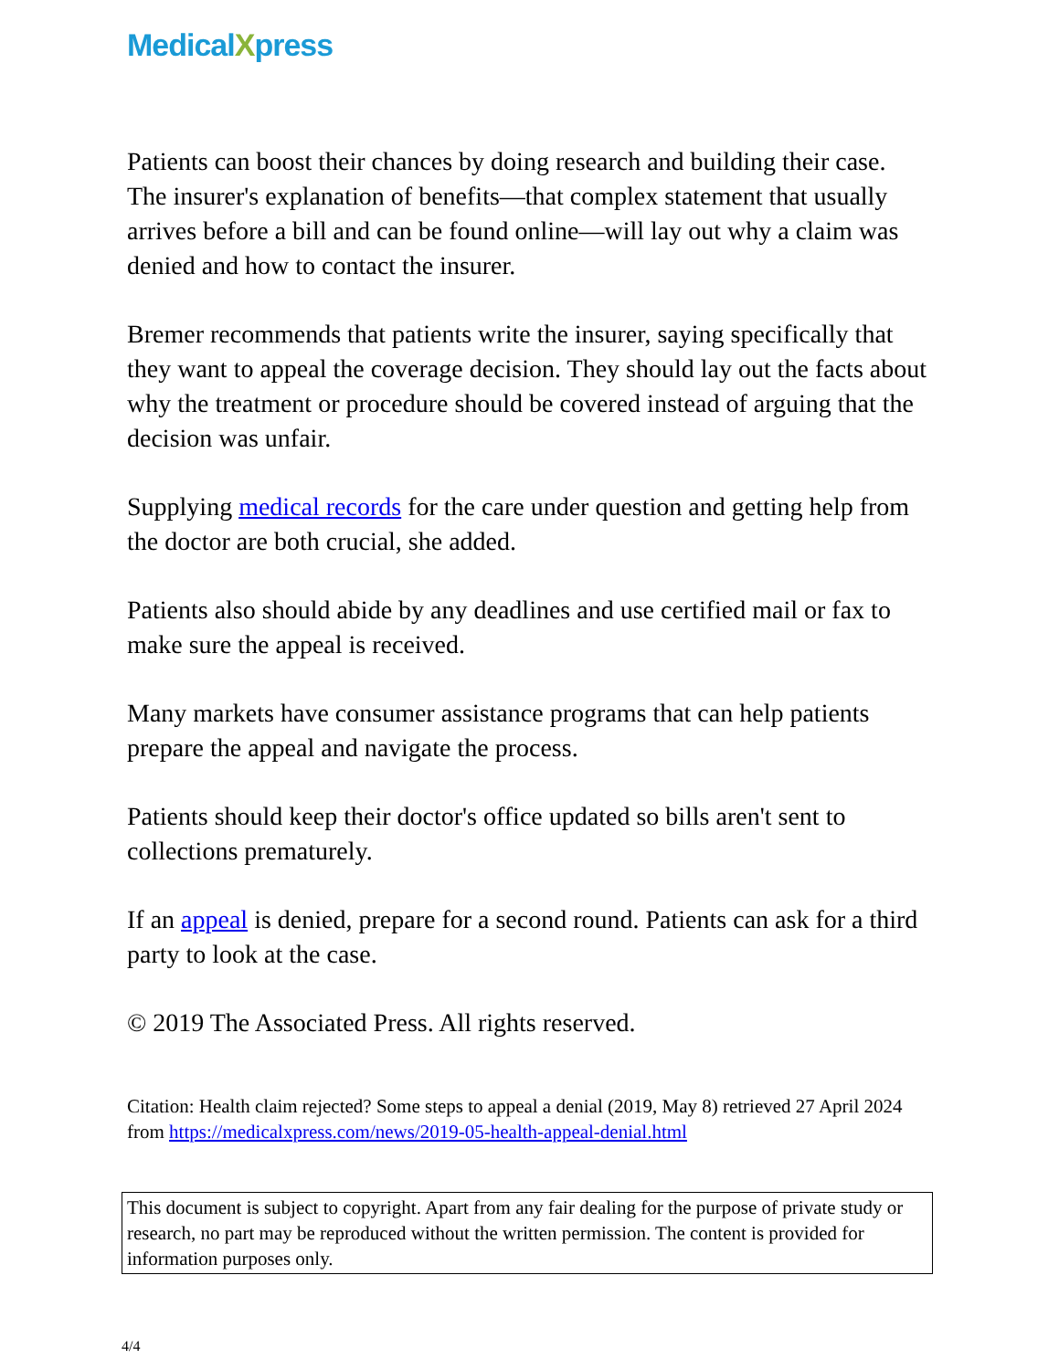MedicalXpress
Patients can boost their chances by doing research and building their case. The insurer's explanation of benefits—that complex statement that usually arrives before a bill and can be found online—will lay out why a claim was denied and how to contact the insurer.
Bremer recommends that patients write the insurer, saying specifically that they want to appeal the coverage decision. They should lay out the facts about why the treatment or procedure should be covered instead of arguing that the decision was unfair.
Supplying medical records for the care under question and getting help from the doctor are both crucial, she added.
Patients also should abide by any deadlines and use certified mail or fax to make sure the appeal is received.
Many markets have consumer assistance programs that can help patients prepare the appeal and navigate the process.
Patients should keep their doctor's office updated so bills aren't sent to collections prematurely.
If an appeal is denied, prepare for a second round. Patients can ask for a third party to look at the case.
© 2019 The Associated Press. All rights reserved.
Citation: Health claim rejected? Some steps to appeal a denial (2019, May 8) retrieved 27 April 2024 from https://medicalxpress.com/news/2019-05-health-appeal-denial.html
This document is subject to copyright. Apart from any fair dealing for the purpose of private study or research, no part may be reproduced without the written permission. The content is provided for information purposes only.
4/4